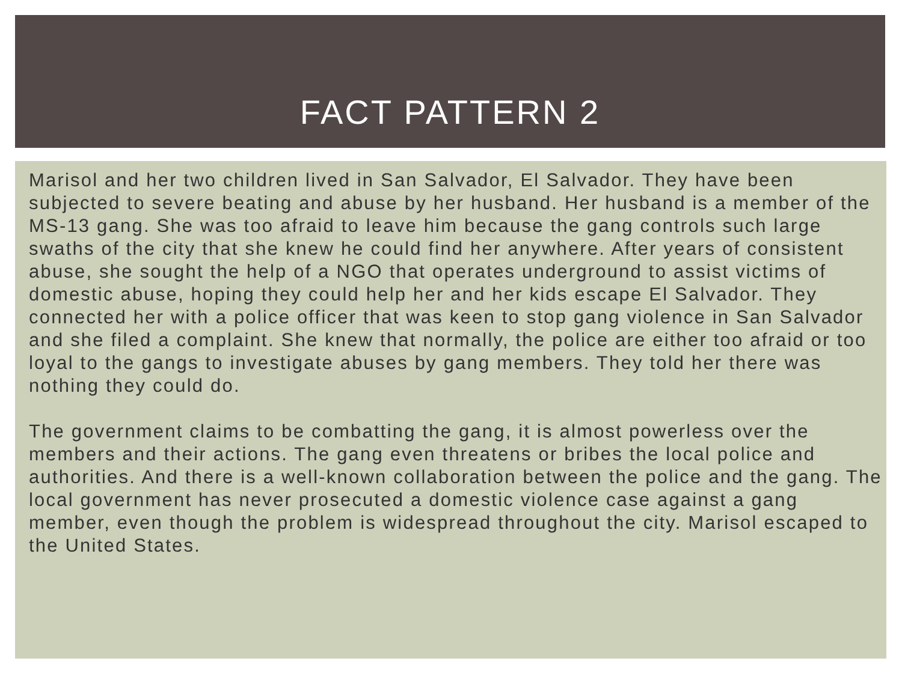FACT PATTERN 2
Marisol and her two children lived in San Salvador, El Salvador. They have been subjected to severe beating and abuse by her husband. Her husband is a member of the MS-13 gang. She was too afraid to leave him because the gang controls such large swaths of the city that she knew he could find her anywhere. After years of consistent abuse, she sought the help of a NGO that operates underground to assist victims of domestic abuse, hoping they could help her and her kids escape El Salvador. They connected her with a police officer that was keen to stop gang violence in San Salvador and she filed a complaint. She knew that normally, the police are either too afraid or too loyal to the gangs to investigate abuses by gang members. They told her there was nothing they could do.
The government claims to be combatting the gang, it is almost powerless over the members and their actions. The gang even threatens or bribes the local police and authorities. And there is a well-known collaboration between the police and the gang. The local government has never prosecuted a domestic violence case against a gang member, even though the problem is widespread throughout the city. Marisol escaped to the United States.